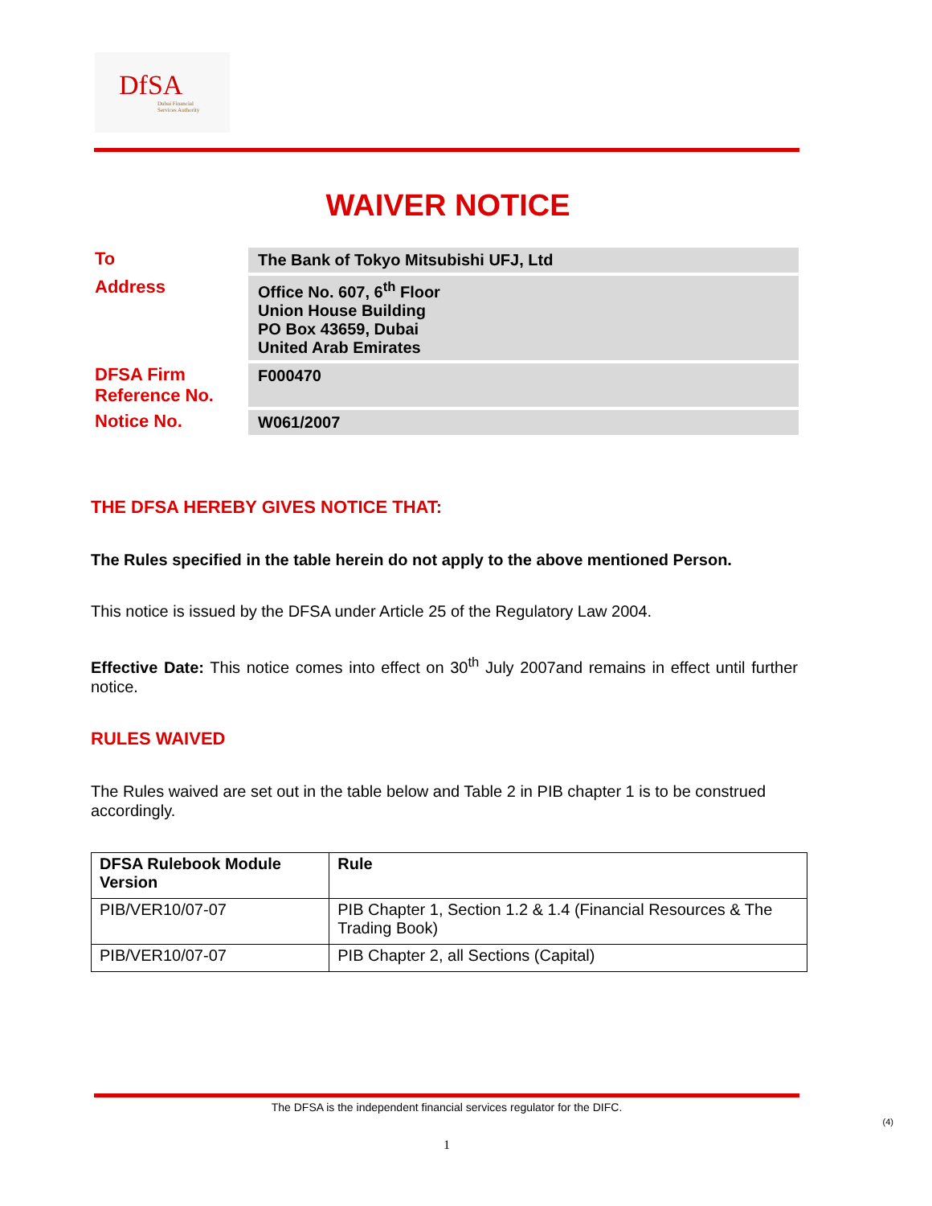DfSA
Dubai Financial
Services Authority
WAIVER NOTICE
| To | The Bank of Tokyo Mitsubishi UFJ, Ltd |
| Address | Office No. 607, 6<sup>th</sup> Floor Union House Building PO Box 43659, Dubai United Arab Emirates |
| DFSA Firm Reference No. | F000470 |
| Notice No. | W061/2007 |
THE DFSA HEREBY GIVES NOTICE THAT:
The Rules specified in the table herein do not apply to the above mentioned Person.
This notice is issued by the DFSA under Article 25 of the Regulatory Law 2004.
Effective Date: This notice comes into effect on 30<sup>th</sup> July 2007and remains in effect until further notice.
RULES WAIVED
The Rules waived are set out in the table below and Table 2 in PIB chapter 1 is to be construed accordingly.
| DFSA Rulebook Module Version | Rule |
| --- | --- |
| PIB/VER10/07-07 | PIB Chapter 1, Section 1.2 & 1.4 (Financial Resources & The Trading Book) |
| PIB/VER10/07-07 | PIB Chapter 2, all Sections (Capital) |
The DFSA is the independent financial services regulator for the DIFC.
(4)
1